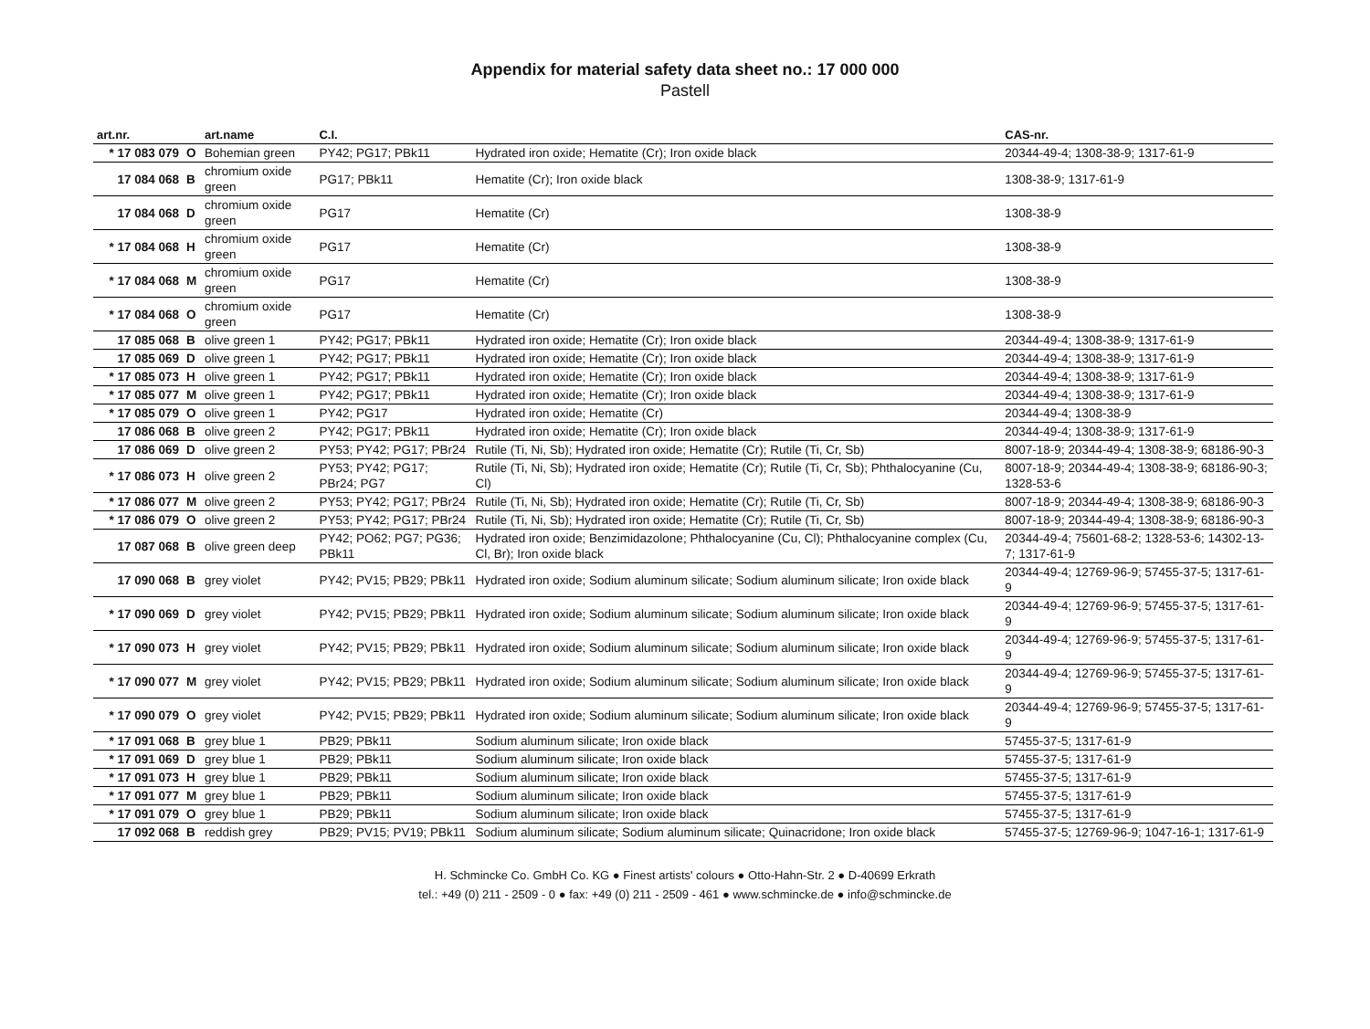Appendix for material safety data sheet no.: 17 000 000
Pastell
| art.nr. | | art.name | C.I. | | CAS-nr. |
| --- | --- | --- | --- | --- | --- |
| * 17 083 079 | O | Bohemian green | PY42; PG17; PBk11 | Hydrated iron oxide; Hematite (Cr); Iron oxide black | 20344-49-4; 1308-38-9; 1317-61-9 |
| 17 084 068 | B | chromium oxide green | PG17; PBk11 | Hematite (Cr); Iron oxide black | 1308-38-9; 1317-61-9 |
| 17 084 068 | D | chromium oxide green | PG17 | Hematite (Cr) | 1308-38-9 |
| * 17 084 068 | H | chromium oxide green | PG17 | Hematite (Cr) | 1308-38-9 |
| * 17 084 068 | M | chromium oxide green | PG17 | Hematite (Cr) | 1308-38-9 |
| * 17 084 068 | O | chromium oxide green | PG17 | Hematite (Cr) | 1308-38-9 |
| 17 085 068 | B | olive green 1 | PY42; PG17; PBk11 | Hydrated iron oxide; Hematite (Cr); Iron oxide black | 20344-49-4; 1308-38-9; 1317-61-9 |
| 17 085 069 | D | olive green 1 | PY42; PG17; PBk11 | Hydrated iron oxide; Hematite (Cr); Iron oxide black | 20344-49-4; 1308-38-9; 1317-61-9 |
| * 17 085 073 | H | olive green 1 | PY42; PG17; PBk11 | Hydrated iron oxide; Hematite (Cr); Iron oxide black | 20344-49-4; 1308-38-9; 1317-61-9 |
| * 17 085 077 | M | olive green 1 | PY42; PG17; PBk11 | Hydrated iron oxide; Hematite (Cr); Iron oxide black | 20344-49-4; 1308-38-9; 1317-61-9 |
| * 17 085 079 | O | olive green 1 | PY42; PG17 | Hydrated iron oxide; Hematite (Cr) | 20344-49-4; 1308-38-9 |
| 17 086 068 | B | olive green 2 | PY42; PG17; PBk11 | Hydrated iron oxide; Hematite (Cr); Iron oxide black | 20344-49-4; 1308-38-9; 1317-61-9 |
| 17 086 069 | D | olive green 2 | PY53; PY42; PG17; PBr24 | Rutile (Ti, Ni, Sb); Hydrated iron oxide; Hematite (Cr); Rutile (Ti, Cr, Sb) | 8007-18-9; 20344-49-4; 1308-38-9; 68186-90-3 |
| * 17 086 073 | H | olive green 2 | PY53; PY42; PG17; PBr24; PG7 | Rutile (Ti, Ni, Sb); Hydrated iron oxide; Hematite (Cr); Rutile (Ti, Cr, Sb); Phthalocyanine (Cu, Cl) | 8007-18-9; 20344-49-4; 1308-38-9; 68186-90-3; 1328-53-6 |
| * 17 086 077 | M | olive green 2 | PY53; PY42; PG17; PBr24 | Rutile (Ti, Ni, Sb); Hydrated iron oxide; Hematite (Cr); Rutile (Ti, Cr, Sb) | 8007-18-9; 20344-49-4; 1308-38-9; 68186-90-3 |
| * 17 086 079 | O | olive green 2 | PY53; PY42; PG17; PBr24 | Rutile (Ti, Ni, Sb); Hydrated iron oxide; Hematite (Cr); Rutile (Ti, Cr, Sb) | 8007-18-9; 20344-49-4; 1308-38-9; 68186-90-3 |
| 17 087 068 | B | olive green deep | PY42; PO62; PG7; PG36; PBk11 | Hydrated iron oxide; Benzimidazolone; Phthalocyanine (Cu, Cl); Phthalocyanine complex (Cu, Cl, Br); Iron oxide black | 20344-49-4; 75601-68-2; 1328-53-6; 14302-13-7; 1317-61-9 |
| 17 090 068 | B | grey violet | PY42; PV15; PB29; PBk11 | Hydrated iron oxide; Sodium aluminum silicate; Sodium aluminum silicate; Iron oxide black | 20344-49-4; 12769-96-9; 57455-37-5; 1317-61-9 |
| * 17 090 069 | D | grey violet | PY42; PV15; PB29; PBk11 | Hydrated iron oxide; Sodium aluminum silicate; Sodium aluminum silicate; Iron oxide black | 20344-49-4; 12769-96-9; 57455-37-5; 1317-61-9 |
| * 17 090 073 | H | grey violet | PY42; PV15; PB29; PBk11 | Hydrated iron oxide; Sodium aluminum silicate; Sodium aluminum silicate; Iron oxide black | 20344-49-4; 12769-96-9; 57455-37-5; 1317-61-9 |
| * 17 090 077 | M | grey violet | PY42; PV15; PB29; PBk11 | Hydrated iron oxide; Sodium aluminum silicate; Sodium aluminum silicate; Iron oxide black | 20344-49-4; 12769-96-9; 57455-37-5; 1317-61-9 |
| * 17 090 079 | O | grey violet | PY42; PV15; PB29; PBk11 | Hydrated iron oxide; Sodium aluminum silicate; Sodium aluminum silicate; Iron oxide black | 20344-49-4; 12769-96-9; 57455-37-5; 1317-61-9 |
| * 17 091 068 | B | grey blue 1 | PB29; PBk11 | Sodium aluminum silicate; Iron oxide black | 57455-37-5; 1317-61-9 |
| * 17 091 069 | D | grey blue 1 | PB29; PBk11 | Sodium aluminum silicate; Iron oxide black | 57455-37-5; 1317-61-9 |
| * 17 091 073 | H | grey blue 1 | PB29; PBk11 | Sodium aluminum silicate; Iron oxide black | 57455-37-5; 1317-61-9 |
| * 17 091 077 | M | grey blue 1 | PB29; PBk11 | Sodium aluminum silicate; Iron oxide black | 57455-37-5; 1317-61-9 |
| * 17 091 079 | O | grey blue 1 | PB29; PBk11 | Sodium aluminum silicate; Iron oxide black | 57455-37-5; 1317-61-9 |
| 17 092 068 | B | reddish grey | PB29; PV15; PV19; PBk11 | Sodium aluminum silicate; Sodium aluminum silicate; Quinacridone; Iron oxide black | 57455-37-5; 12769-96-9; 1047-16-1; 1317-61-9 |
H. Schmincke Co. GmbH Co. KG ● Finest artists' colours ● Otto-Hahn-Str. 2 ● D-40699 Erkrath
tel.: +49 (0) 211 - 2509 - 0 ● fax: +49 (0) 211 - 2509 - 461 ● www.schmincke.de ● info@schmincke.de